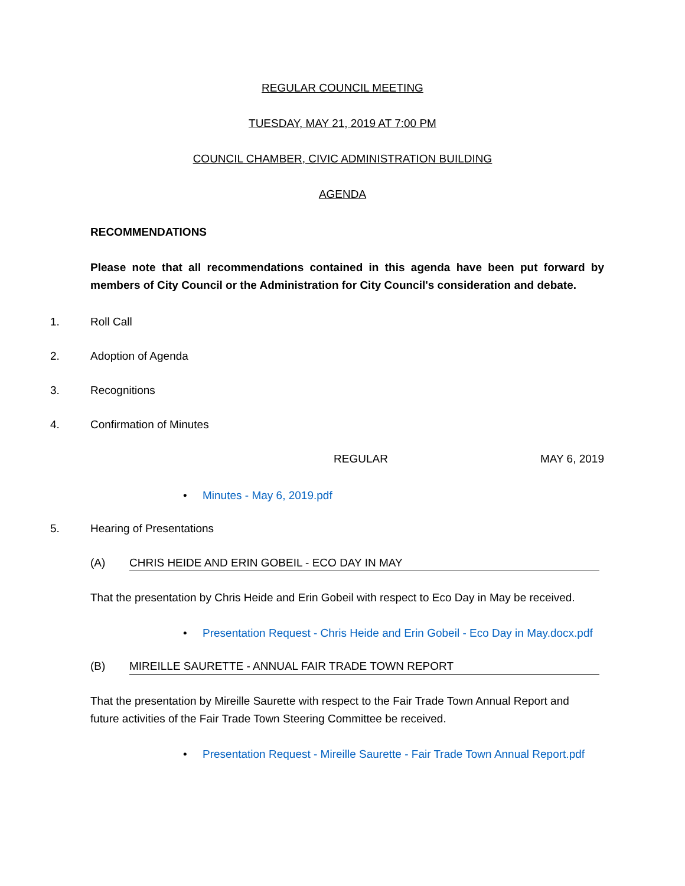REGULAR COUNCIL MEETING
TUESDAY, MAY 21, 2019 AT 7:00 PM
COUNCIL CHAMBER, CIVIC ADMINISTRATION BUILDING
AGENDA
RECOMMENDATIONS
Please note that all recommendations contained in this agenda have been put forward by members of City Council or the Administration for City Council's consideration and debate.
1. Roll Call
2. Adoption of Agenda
3. Recognitions
4. Confirmation of Minutes
REGULAR MAY 6, 2019
• Minutes - May 6, 2019.pdf
5. Hearing of Presentations
(A) CHRIS HEIDE AND ERIN GOBEIL - ECO DAY IN MAY
That the presentation by Chris Heide and Erin Gobeil with respect to Eco Day in May be received.
• Presentation Request - Chris Heide and Erin Gobeil - Eco Day in May.docx.pdf
(B) MIREILLE SAURETTE - ANNUAL FAIR TRADE TOWN REPORT
That the presentation by Mireille Saurette with respect to the Fair Trade Town Annual Report and future activities of the Fair Trade Town Steering Committee be received.
• Presentation Request - Mireille Saurette - Fair Trade Town Annual Report.pdf